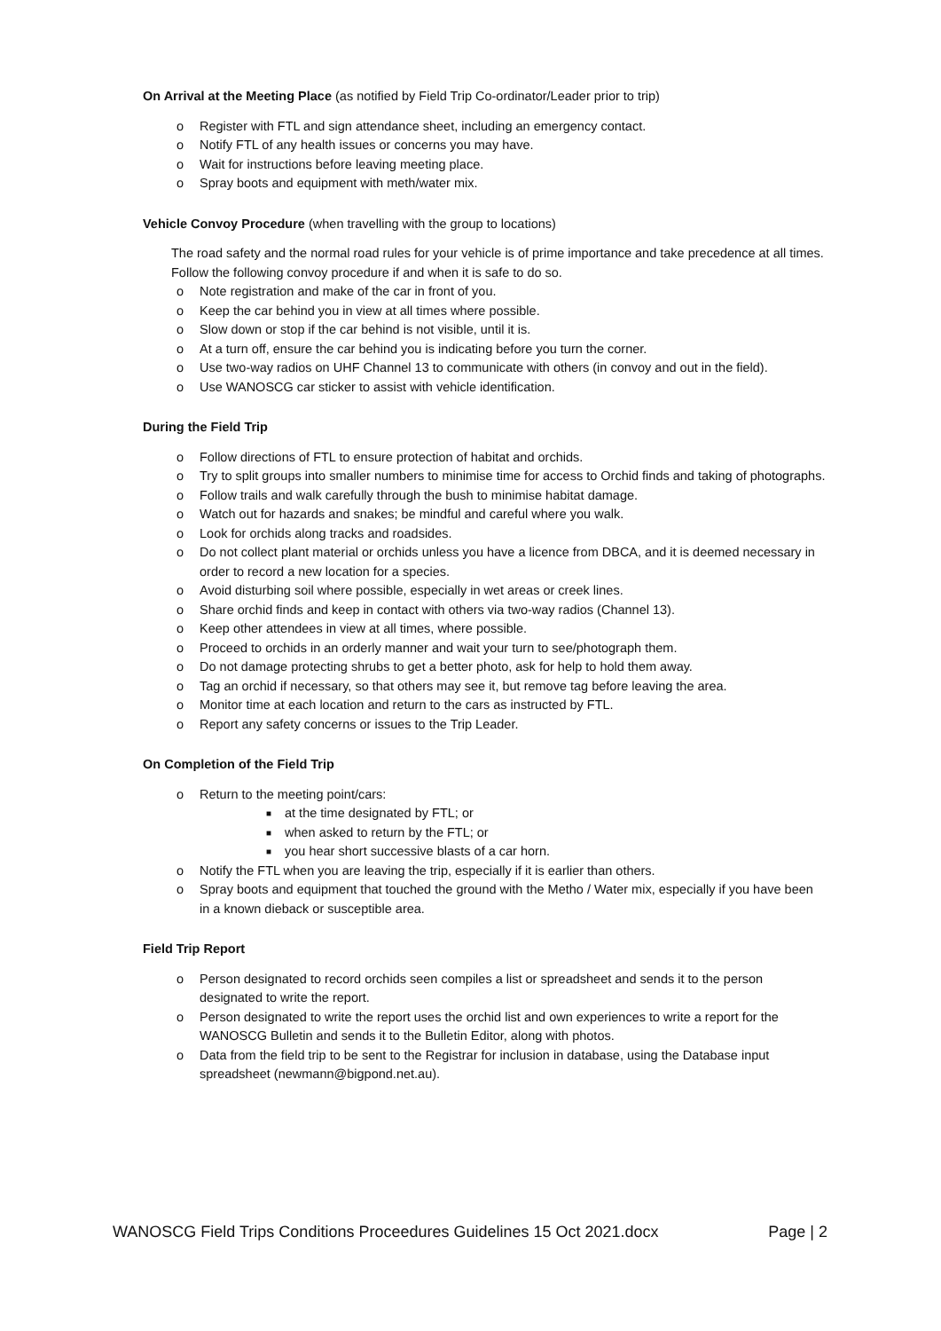On Arrival at the Meeting Place (as notified by Field Trip Co-ordinator/Leader prior to trip)
o Register with FTL and sign attendance sheet, including an emergency contact.
o Notify FTL of any health issues or concerns you may have.
o Wait for instructions before leaving meeting place.
o Spray boots and equipment with meth/water mix.
Vehicle Convoy Procedure (when travelling with the group to locations)
The road safety and the normal road rules for your vehicle is of prime importance and take precedence at all times.
Follow the following convoy procedure if and when it is safe to do so.
o Note registration and make of the car in front of you.
o Keep the car behind you in view at all times where possible.
o Slow down or stop if the car behind is not visible, until it is.
o At a turn off, ensure the car behind you is indicating before you turn the corner.
o Use two-way radios on UHF Channel 13 to communicate with others (in convoy and out in the field).
o Use WANOSCG car sticker to assist with vehicle identification.
During the Field Trip
o Follow directions of FTL to ensure protection of habitat and orchids.
o Try to split groups into smaller numbers to minimise time for access to Orchid finds and taking of photographs.
o Follow trails and walk carefully through the bush to minimise habitat damage.
o Watch out for hazards and snakes; be mindful and careful where you walk.
o Look for orchids along tracks and roadsides.
o Do not collect plant material or orchids unless you have a licence from DBCA, and it is deemed necessary in order to record a new location for a species.
o Avoid disturbing soil where possible, especially in wet areas or creek lines.
o Share orchid finds and keep in contact with others via two-way radios (Channel 13).
o Keep other attendees in view at all times, where possible.
o Proceed to orchids in an orderly manner and wait your turn to see/photograph them.
o Do not damage protecting shrubs to get a better photo, ask for help to hold them away.
o Tag an orchid if necessary, so that others may see it, but remove tag before leaving the area.
o Monitor time at each location and return to the cars as instructed by FTL.
o Report any safety concerns or issues to the Trip Leader.
On Completion of the Field Trip
o Return to the meeting point/cars:
■ at the time designated by FTL; or
■ when asked to return by the FTL; or
■ you hear short successive blasts of a car horn.
o Notify the FTL when you are leaving the trip, especially if it is earlier than others.
o Spray boots and equipment that touched the ground with the Metho / Water mix, especially if you have been in a known dieback or susceptible area.
Field Trip Report
o Person designated to record orchids seen compiles a list or spreadsheet and sends it to the person designated to write the report.
o Person designated to write the report uses the orchid list and own experiences to write a report for the WANOSCG Bulletin and sends it to the Bulletin Editor, along with photos.
o Data from the field trip to be sent to the Registrar for inclusion in database, using the Database input spreadsheet (newmann@bigpond.net.au).
WANOSCG Field Trips Conditions Proceedures Guidelines 15 Oct 2021.docx Page | 2